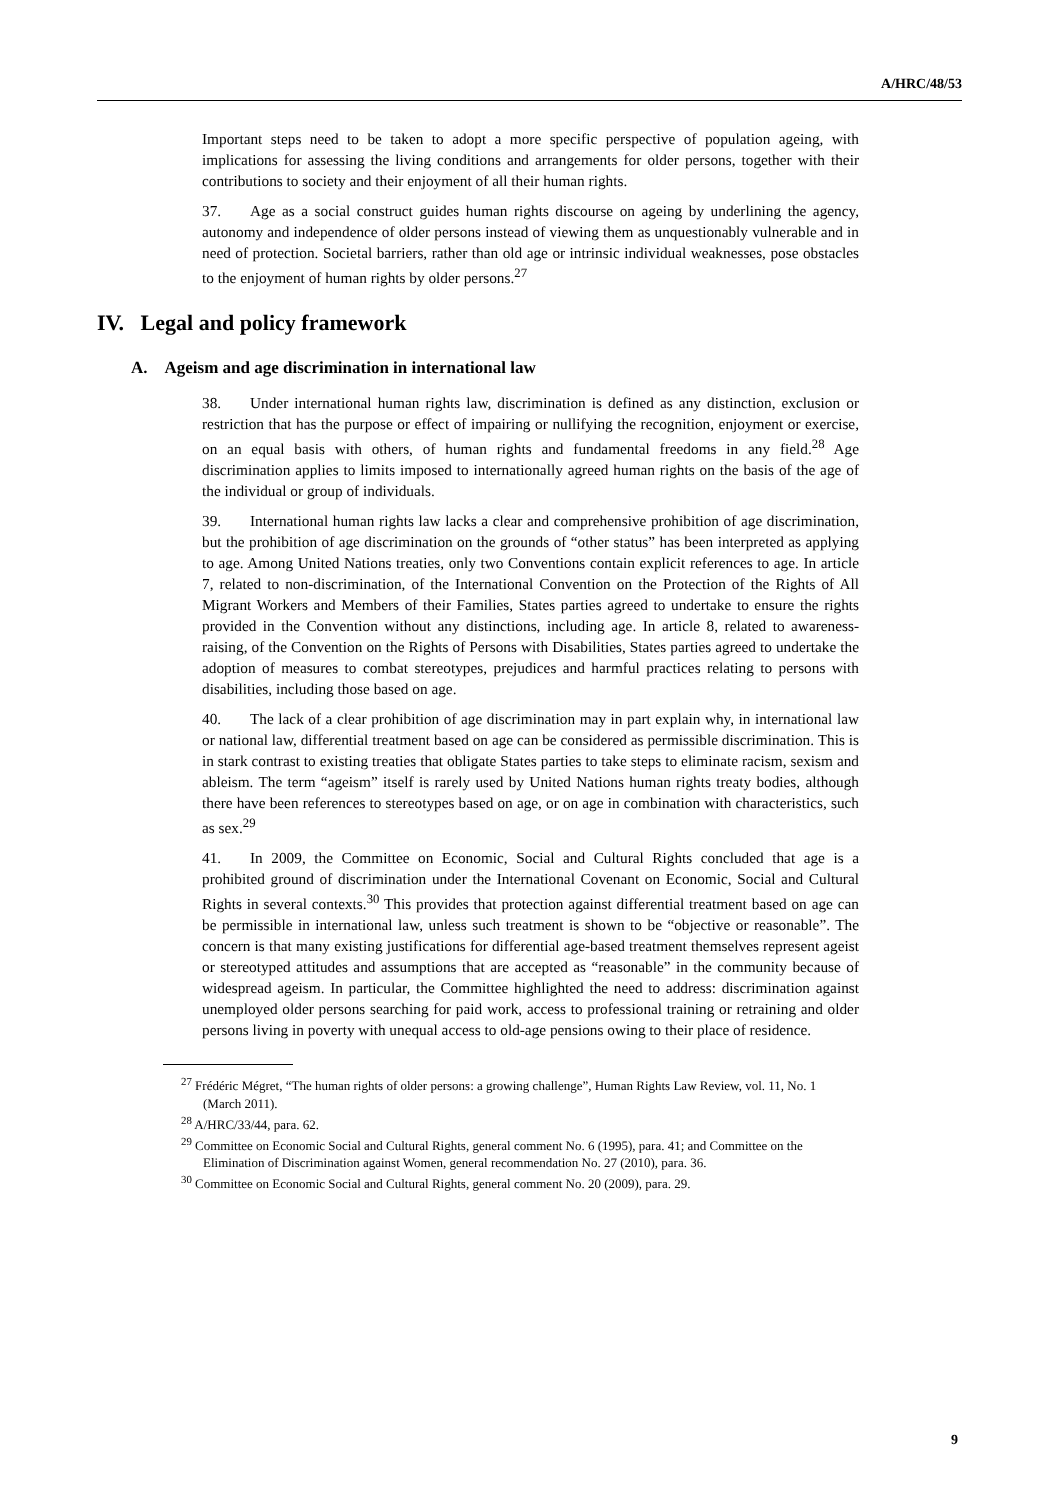A/HRC/48/53
Important steps need to be taken to adopt a more specific perspective of population ageing, with implications for assessing the living conditions and arrangements for older persons, together with their contributions to society and their enjoyment of all their human rights.
37. Age as a social construct guides human rights discourse on ageing by underlining the agency, autonomy and independence of older persons instead of viewing them as unquestionably vulnerable and in need of protection. Societal barriers, rather than old age or intrinsic individual weaknesses, pose obstacles to the enjoyment of human rights by older persons.<sup>27</sup>
IV. Legal and policy framework
A. Ageism and age discrimination in international law
38. Under international human rights law, discrimination is defined as any distinction, exclusion or restriction that has the purpose or effect of impairing or nullifying the recognition, enjoyment or exercise, on an equal basis with others, of human rights and fundamental freedoms in any field.<sup>28</sup> Age discrimination applies to limits imposed to internationally agreed human rights on the basis of the age of the individual or group of individuals.
39. International human rights law lacks a clear and comprehensive prohibition of age discrimination, but the prohibition of age discrimination on the grounds of “other status” has been interpreted as applying to age. Among United Nations treaties, only two Conventions contain explicit references to age. In article 7, related to non-discrimination, of the International Convention on the Protection of the Rights of All Migrant Workers and Members of their Families, States parties agreed to undertake to ensure the rights provided in the Convention without any distinctions, including age. In article 8, related to awareness-raising, of the Convention on the Rights of Persons with Disabilities, States parties agreed to undertake the adoption of measures to combat stereotypes, prejudices and harmful practices relating to persons with disabilities, including those based on age.
40. The lack of a clear prohibition of age discrimination may in part explain why, in international law or national law, differential treatment based on age can be considered as permissible discrimination. This is in stark contrast to existing treaties that obligate States parties to take steps to eliminate racism, sexism and ableism. The term “ageism” itself is rarely used by United Nations human rights treaty bodies, although there have been references to stereotypes based on age, or on age in combination with characteristics, such as sex.<sup>29</sup>
41. In 2009, the Committee on Economic, Social and Cultural Rights concluded that age is a prohibited ground of discrimination under the International Covenant on Economic, Social and Cultural Rights in several contexts.<sup>30</sup> This provides that protection against differential treatment based on age can be permissible in international law, unless such treatment is shown to be “objective or reasonable”. The concern is that many existing justifications for differential age-based treatment themselves represent ageist or stereotyped attitudes and assumptions that are accepted as “reasonable” in the community because of widespread ageism. In particular, the Committee highlighted the need to address: discrimination against unemployed older persons searching for paid work, access to professional training or retraining and older persons living in poverty with unequal access to old-age pensions owing to their place of residence.
<sup>27</sup> Frédéric Mégret, “The human rights of older persons: a growing challenge”, Human Rights Law Review, vol. 11, No. 1 (March 2011).
<sup>28</sup> A/HRC/33/44, para. 62.
<sup>29</sup> Committee on Economic Social and Cultural Rights, general comment No. 6 (1995), para. 41; and Committee on the Elimination of Discrimination against Women, general recommendation No. 27 (2010), para. 36.
<sup>30</sup> Committee on Economic Social and Cultural Rights, general comment No. 20 (2009), para. 29.
9